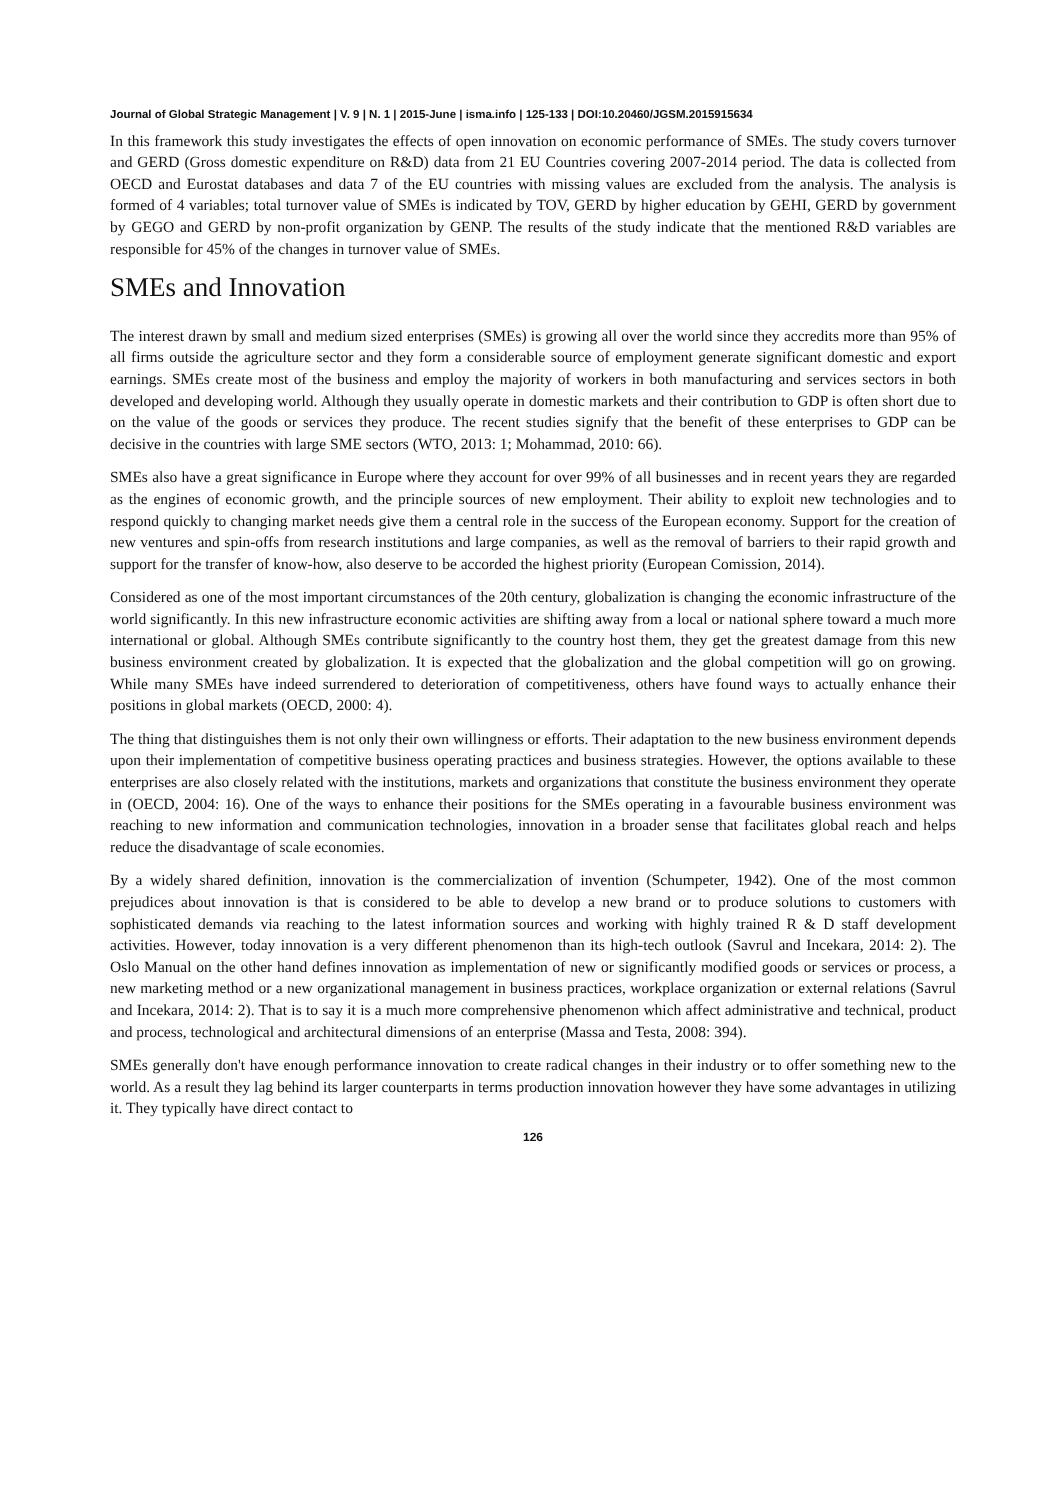Journal of Global Strategic Management | V. 9 | N. 1 | 2015-June | isma.info | 125-133 | DOI:10.20460/JGSM.2015915634
In this framework this study investigates the effects of open innovation on economic performance of SMEs. The study covers turnover and GERD (Gross domestic expenditure on R&D) data from 21 EU Countries covering 2007-2014 period. The data is collected from OECD and Eurostat databases and data 7 of the EU countries with missing values are excluded from the analysis. The analysis is formed of 4 variables; total turnover value of SMEs is indicated by TOV, GERD by higher education by GEHI, GERD by government by GEGO and GERD by non-profit organization by GENP. The results of the study indicate that the mentioned R&D variables are responsible for 45% of the changes in turnover value of SMEs.
SMEs and Innovation
The interest drawn by small and medium sized enterprises (SMEs) is growing all over the world since they accredits more than 95% of all firms outside the agriculture sector and they form a considerable source of employment generate significant domestic and export earnings. SMEs create most of the business and employ the majority of workers in both manufacturing and services sectors in both developed and developing world. Although they usually operate in domestic markets and their contribution to GDP is often short due to on the value of the goods or services they produce. The recent studies signify that the benefit of these enterprises to GDP can be decisive in the countries with large SME sectors (WTO, 2013: 1; Mohammad, 2010: 66).
SMEs also have a great significance in Europe where they account for over 99% of all businesses and in recent years they are regarded as the engines of economic growth, and the principle sources of new employment. Their ability to exploit new technologies and to respond quickly to changing market needs give them a central role in the success of the European economy. Support for the creation of new ventures and spin-offs from research institutions and large companies, as well as the removal of barriers to their rapid growth and support for the transfer of know-how, also deserve to be accorded the highest priority (European Comission, 2014).
Considered as one of the most important circumstances of the 20th century, globalization is changing the economic infrastructure of the world significantly. In this new infrastructure economic activities are shifting away from a local or national sphere toward a much more international or global. Although SMEs contribute significantly to the country host them, they get the greatest damage from this new business environment created by globalization. It is expected that the globalization and the global competition will go on growing. While many SMEs have indeed surrendered to deterioration of competitiveness, others have found ways to actually enhance their positions in global markets (OECD, 2000: 4).
The thing that distinguishes them is not only their own willingness or efforts. Their adaptation to the new business environment depends upon their implementation of competitive business operating practices and business strategies. However, the options available to these enterprises are also closely related with the institutions, markets and organizations that constitute the business environment they operate in (OECD, 2004: 16). One of the ways to enhance their positions for the SMEs operating in a favourable business environment was reaching to new information and communication technologies, innovation in a broader sense that facilitates global reach and helps reduce the disadvantage of scale economies.
By a widely shared definition, innovation is the commercialization of invention (Schumpeter, 1942). One of the most common prejudices about innovation is that is considered to be able to develop a new brand or to produce solutions to customers with sophisticated demands via reaching to the latest information sources and working with highly trained R & D staff development activities. However, today innovation is a very different phenomenon than its high-tech outlook (Savrul and Incekara, 2014: 2). The Oslo Manual on the other hand defines innovation as implementation of new or significantly modified goods or services or process, a new marketing method or a new organizational management in business practices, workplace organization or external relations (Savrul and Incekara, 2014: 2). That is to say it is a much more comprehensive phenomenon which affect administrative and technical, product and process, technological and architectural dimensions of an enterprise (Massa and Testa, 2008: 394).
SMEs generally don't have enough performance innovation to create radical changes in their industry or to offer something new to the world. As a result they lag behind its larger counterparts in terms production innovation however they have some advantages in utilizing it. They typically have direct contact to
126